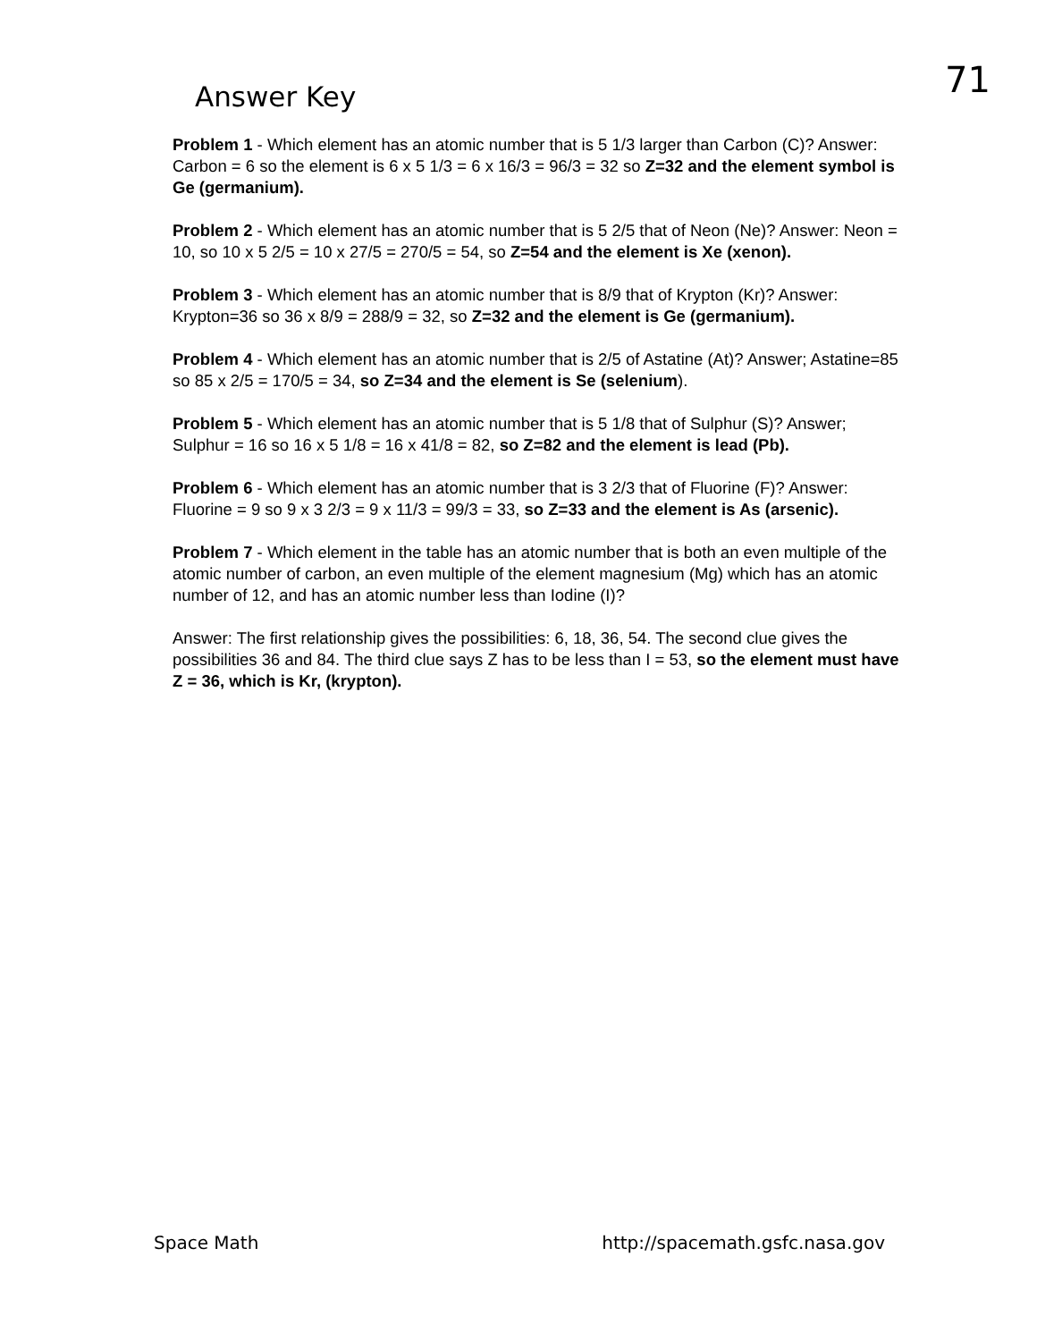Answer Key
71
Problem 1 - Which element has an atomic number that is 5 1/3 larger than Carbon (C)? Answer: Carbon = 6 so the element is 6 x 5 1/3 = 6 x 16/3 = 96/3 = 32 so Z=32 and the element symbol is Ge (germanium).
Problem 2 - Which element has an atomic number that is 5 2/5 that of Neon (Ne)? Answer: Neon = 10, so 10 x 5 2/5 = 10 x 27/5 = 270/5 = 54, so Z=54 and the element is Xe (xenon).
Problem 3 - Which element has an atomic number that is 8/9 that of Krypton (Kr)? Answer: Krypton=36 so 36 x 8/9 = 288/9 = 32, so Z=32 and the element is Ge (germanium).
Problem 4 - Which element has an atomic number that is 2/5 of Astatine (At)? Answer; Astatine=85 so 85 x 2/5 = 170/5 = 34, so Z=34 and the element is Se (selenium).
Problem 5 - Which element has an atomic number that is 5 1/8 that of Sulphur (S)? Answer; Sulphur = 16 so 16 x 5 1/8 = 16 x 41/8 = 82, so Z=82 and the element is lead (Pb).
Problem 6 - Which element has an atomic number that is 3 2/3 that of Fluorine (F)? Answer: Fluorine = 9 so 9 x 3 2/3 = 9 x 11/3 = 99/3 = 33, so Z=33 and the element is As (arsenic).
Problem 7 - Which element in the table has an atomic number that is both an even multiple of the atomic number of carbon, an even multiple of the element magnesium (Mg) which has an atomic number of 12, and has an atomic number less than Iodine (I)?
Answer: The first relationship gives the possibilities: 6, 18, 36, 54. The second clue gives the possibilities 36 and 84. The third clue says Z has to be less than I = 53, so the element must have Z = 36, which is Kr, (krypton).
Space Math http://spacemath.gsfc.nasa.gov